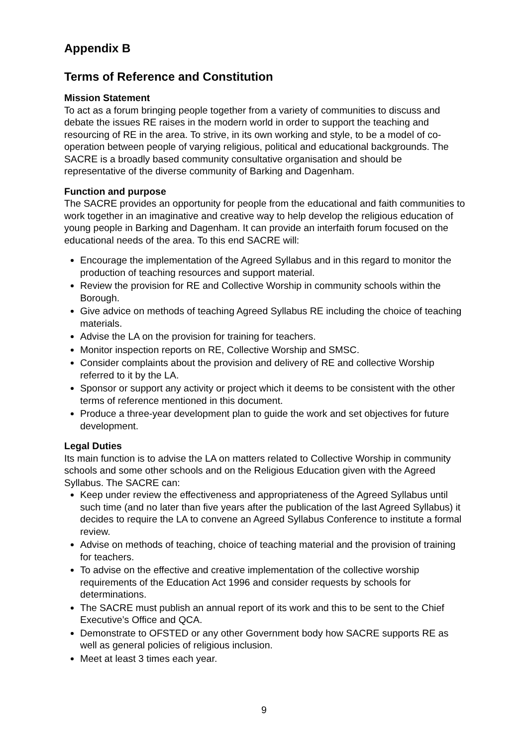Appendix B
Terms of Reference and Constitution
Mission Statement
To act as a forum bringing people together from a variety of communities to discuss and debate the issues RE raises in the modern world in order to support the teaching and resourcing of RE in the area. To strive, in its own working and style, to be a model of co-operation between people of varying religious, political and educational backgrounds. The SACRE is a broadly based community consultative organisation and should be representative of the diverse community of Barking and Dagenham.
Function and purpose
The SACRE provides an opportunity for people from the educational and faith communities to work together in an imaginative and creative way to help develop the religious education of young people in Barking and Dagenham. It can provide an interfaith forum focused on the educational needs of the area. To this end SACRE will:
Encourage the implementation of the Agreed Syllabus and in this regard to monitor the production of teaching resources and support material.
Review the provision for RE and Collective Worship in community schools within the Borough.
Give advice on methods of teaching Agreed Syllabus RE including the choice of teaching materials.
Advise the LA on the provision for training for teachers.
Monitor inspection reports on RE, Collective Worship and SMSC.
Consider complaints about the provision and delivery of RE and collective Worship referred to it by the LA.
Sponsor or support any activity or project which it deems to be consistent with the other terms of reference mentioned in this document.
Produce a three-year development plan to guide the work and set objectives for future development.
Legal Duties
Its main function is to advise the LA on matters related to Collective Worship in community schools and some other schools and on the Religious Education given with the Agreed Syllabus. The SACRE can:
Keep under review the effectiveness and appropriateness of the Agreed Syllabus until such time (and no later than five years after the publication of the last Agreed Syllabus) it decides to require the LA to convene an Agreed Syllabus Conference to institute a formal review.
Advise on methods of teaching, choice of teaching material and the provision of training for teachers.
To advise on the effective and creative implementation of the collective worship requirements of the Education Act 1996 and consider requests by schools for determinations.
The SACRE must publish an annual report of its work and this to be sent to the Chief Executive’s Office and QCA.
Demonstrate to OFSTED or any other Government body how SACRE supports RE as well as general policies of religious inclusion.
Meet at least 3 times each year.
9